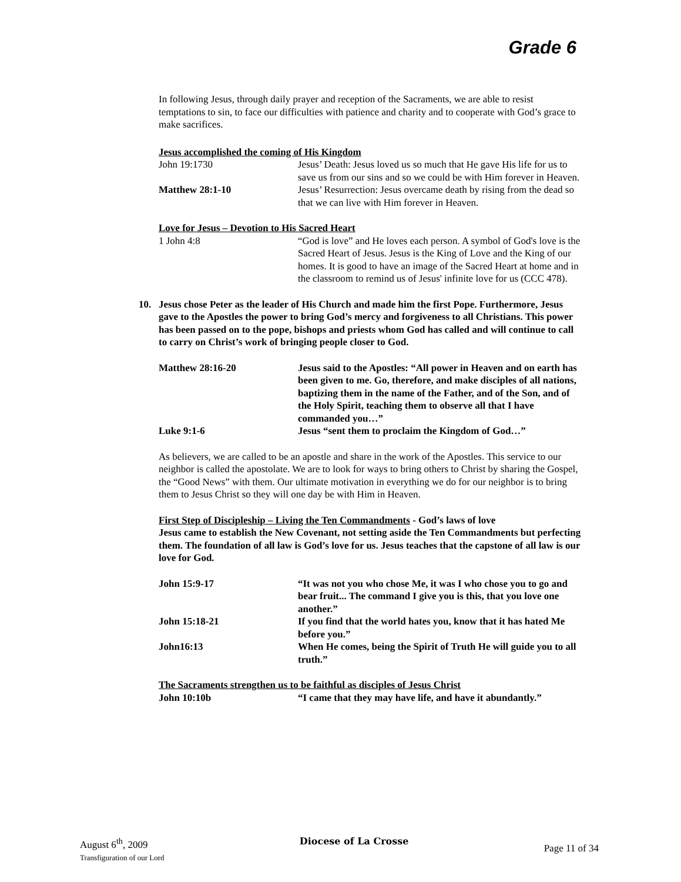Grade 6
In following Jesus, through daily prayer and reception of the Sacraments, we are able to resist temptations to sin, to face our difficulties with patience and charity and to cooperate with God’s grace to make sacrifices.
Jesus accomplished the coming of His Kingdom
John 19:1730 Jesus’ Death: Jesus loved us so much that He gave His life for us to save us from our sins and so we could be with Him forever in Heaven.
Matthew 28:1-10 Jesus’ Resurrection: Jesus overcame death by rising from the dead so that we can live with Him forever in Heaven.
Love for Jesus – Devotion to His Sacred Heart
1 John 4:8 “God is love” and He loves each person. A symbol of God's love is the Sacred Heart of Jesus. Jesus is the King of Love and the King of our homes. It is good to have an image of the Sacred Heart at home and in the classroom to remind us of Jesus' infinite love for us (CCC 478).
10. Jesus chose Peter as the leader of His Church and made him the first Pope. Furthermore, Jesus gave to the Apostles the power to bring God’s mercy and forgiveness to all Christians. This power has been passed on to the pope, bishops and priests whom God has called and will continue to call to carry on Christ’s work of bringing people closer to God.
Matthew 28:16-20 Jesus said to the Apostles: “All power in Heaven and on earth has been given to me. Go, therefore, and make disciples of all nations, baptizing them in the name of the Father, and of the Son, and of the Holy Spirit, teaching them to observe all that I have commanded you…”
Luke 9:1-6 Jesus “sent them to proclaim the Kingdom of God…”
As believers, we are called to be an apostle and share in the work of the Apostles. This service to our neighbor is called the apostolate. We are to look for ways to bring others to Christ by sharing the Gospel, the “Good News” with them. Our ultimate motivation in everything we do for our neighbor is to bring them to Jesus Christ so they will one day be with Him in Heaven.
First Step of Discipleship – Living the Ten Commandments - God’s laws of love
Jesus came to establish the New Covenant, not setting aside the Ten Commandments but perfecting them. The foundation of all law is God’s love for us. Jesus teaches that the capstone of all law is our love for God.
John 15:9-17 “It was not you who chose Me, it was I who chose you to go and bear fruit... The command I give you is this, that you love one another.”
John 15:18-21 If you find that the world hates you, know that it has hated Me before you.”
John16:13 When He comes, being the Spirit of Truth He will guide you to all truth.”
The Sacraments strengthen us to be faithful as disciples of Jesus Christ
John 10:10b “I came that they may have life, and have it abundantly.”
August 6<sup>th</sup>, 2009
Transfiguration of our Lord
Diocese of La Crosse
Page 11 of 34